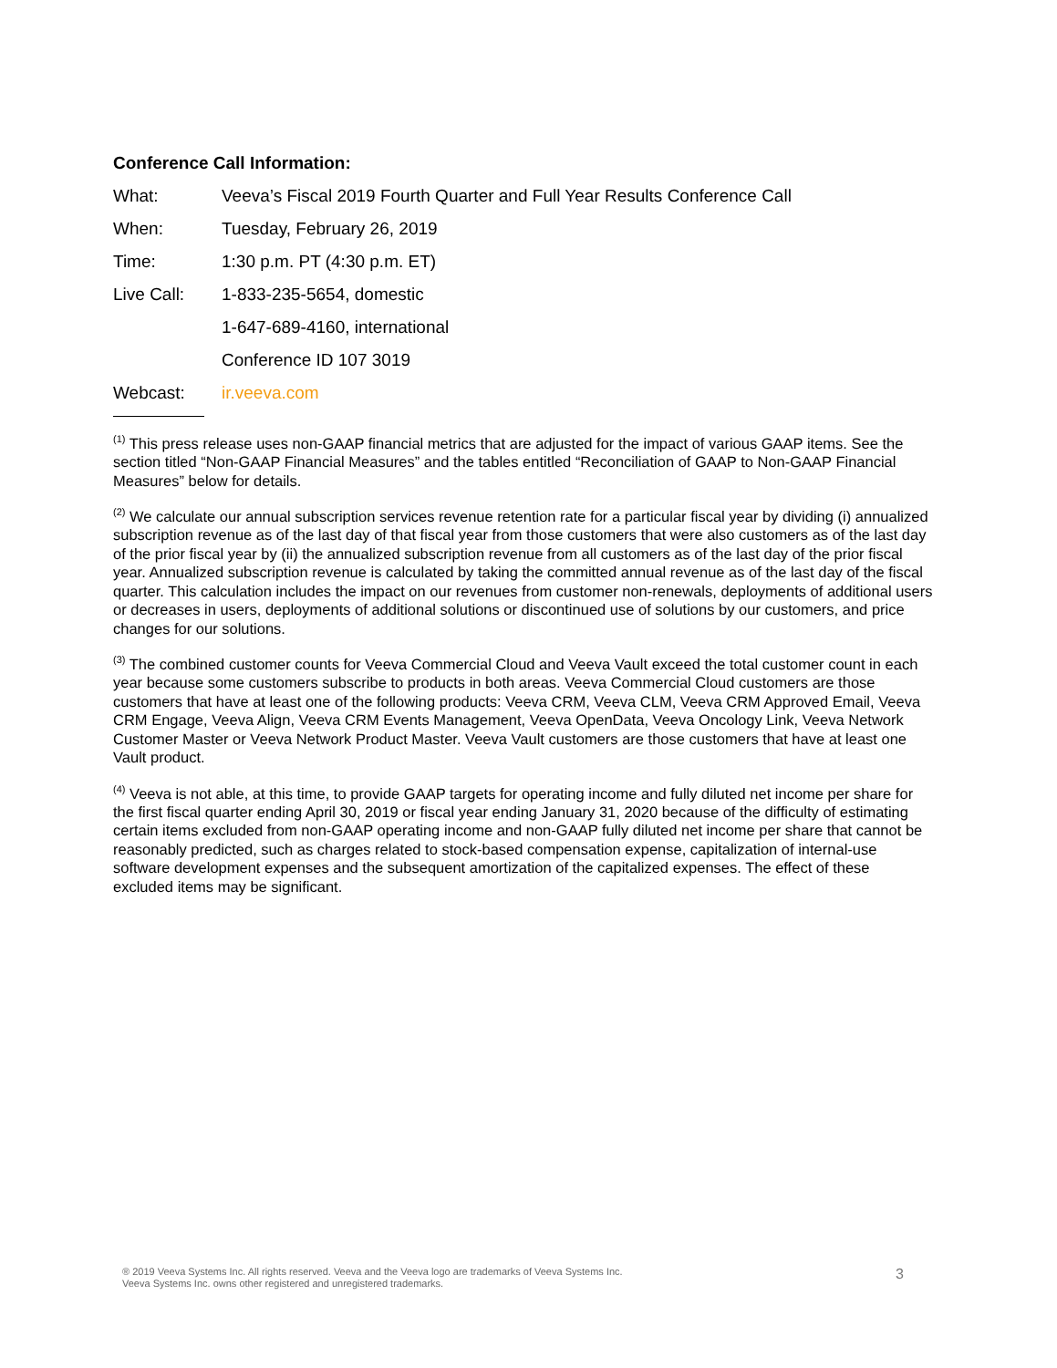Conference Call Information:
What: Veeva’s Fiscal 2019 Fourth Quarter and Full Year Results Conference Call
When: Tuesday, February 26, 2019
Time: 1:30 p.m. PT (4:30 p.m. ET)
Live Call: 1-833-235-5654, domestic
1-647-689-4160, international
Conference ID 107 3019
Webcast: ir.veeva.com
<sup>(1)</sup> This press release uses non-GAAP financial metrics that are adjusted for the impact of various GAAP items. See the section titled “Non-GAAP Financial Measures” and the tables entitled “Reconciliation of GAAP to Non-GAAP Financial Measures” below for details.
<sup>(2)</sup> We calculate our annual subscription services revenue retention rate for a particular fiscal year by dividing (i) annualized subscription revenue as of the last day of that fiscal year from those customers that were also customers as of the last day of the prior fiscal year by (ii) the annualized subscription revenue from all customers as of the last day of the prior fiscal year. Annualized subscription revenue is calculated by taking the committed annual revenue as of the last day of the fiscal quarter. This calculation includes the impact on our revenues from customer non-renewals, deployments of additional users or decreases in users, deployments of additional solutions or discontinued use of solutions by our customers, and price changes for our solutions.
<sup>(3)</sup> The combined customer counts for Veeva Commercial Cloud and Veeva Vault exceed the total customer count in each year because some customers subscribe to products in both areas. Veeva Commercial Cloud customers are those customers that have at least one of the following products: Veeva CRM, Veeva CLM, Veeva CRM Approved Email, Veeva CRM Engage, Veeva Align, Veeva CRM Events Management, Veeva OpenData, Veeva Oncology Link, Veeva Network Customer Master or Veeva Network Product Master. Veeva Vault customers are those customers that have at least one Vault product.
<sup>(4)</sup> Veeva is not able, at this time, to provide GAAP targets for operating income and fully diluted net income per share for the first fiscal quarter ending April 30, 2019 or fiscal year ending January 31, 2020 because of the difficulty of estimating certain items excluded from non-GAAP operating income and non-GAAP fully diluted net income per share that cannot be reasonably predicted, such as charges related to stock-based compensation expense, capitalization of internal-use software development expenses and the subsequent amortization of the capitalized expenses. The effect of these excluded items may be significant.
® 2019 Veeva Systems Inc. All rights reserved. Veeva and the Veeva logo are trademarks of Veeva Systems Inc.
Veeva Systems Inc. owns other registered and unregistered trademarks.
3